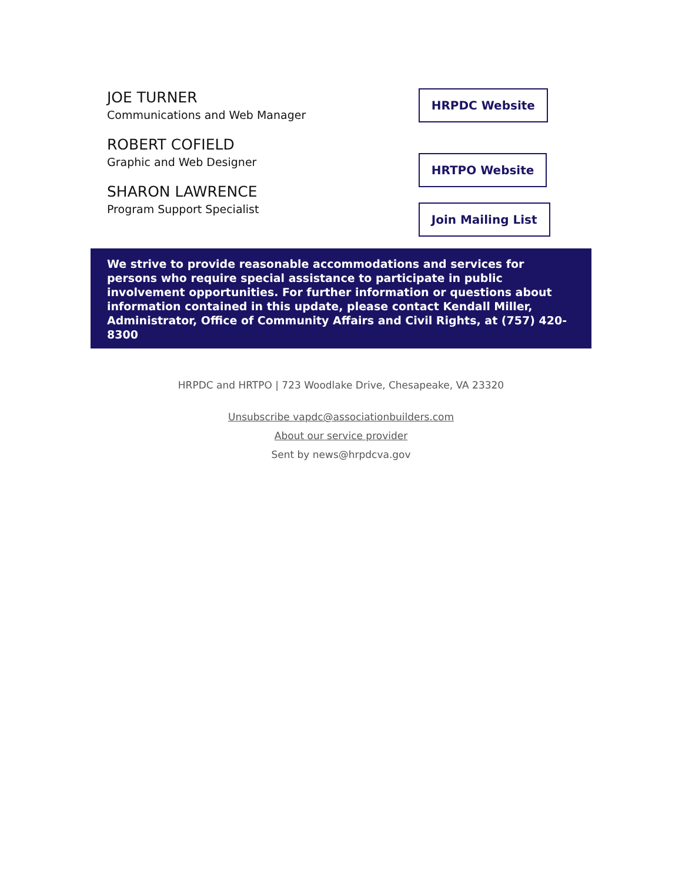JOE TURNER
Communications and Web Manager
ROBERT COFIELD
Graphic and Web Designer
SHARON LAWRENCE
Program Support Specialist
HRPDC Website
HRTPO Website
Join Mailing List
We strive to provide reasonable accommodations and services for persons who require special assistance to participate in public involvement opportunities. For further information or questions about information contained in this update, please contact Kendall Miller, Administrator, Office of Community Affairs and Civil Rights, at (757) 420-8300
HRPDC and HRTPO | 723 Woodlake Drive, Chesapeake, VA 23320
Unsubscribe vapdc@associationbuilders.com
About our service provider
Sent by news@hrpdcva.gov